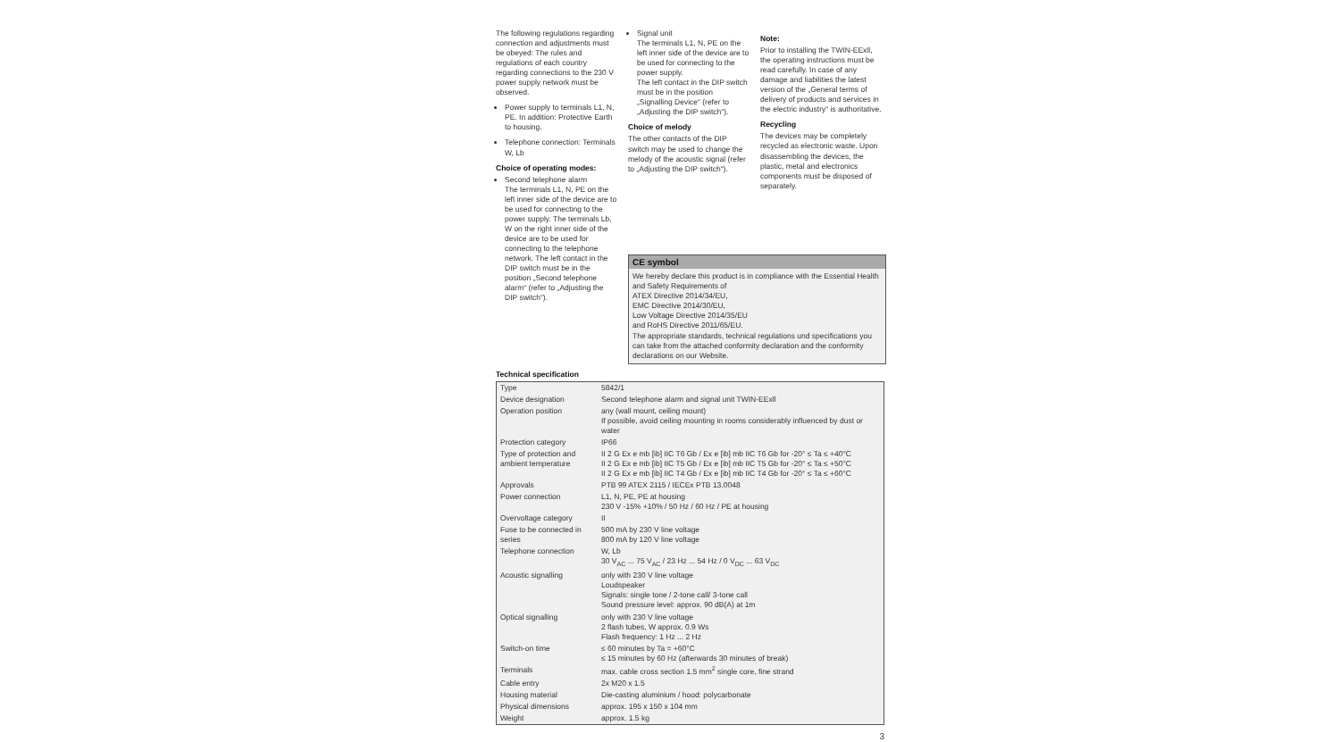The following regulations regarding connection and adjustments must be obeyed: The rules and regulations of each country regarding connections to the 230 V power supply network must be observed.
Power supply to terminals L1, N, PE. In addition: Protective Earth to housing.
Telephone connection: Terminals W, Lb
Choice of operating modes:
Second telephone alarm
The terminals L1, N, PE on the left inner side of the device are to be used for connecting to the power supply. The terminals Lb, W on the right inner side of the device are to be used for connecting to the telephone network. The left contact in the DIP switch must be in the position „Second telephone alarm“ (refer to „Adjusting the DIP switch“).
Signal unit
The terminals L1, N, PE on the left inner side of the device are to be used for connecting to the power supply.
The left contact in the DIP switch must be in the position „Signalling Device“ (refer to „Adjusting the DIP switch“).
Choice of melody
The other contacts of the DIP switch may be used to change the melody of the acoustic signal (refer to „Adjusting the DIP switch“).
Note:
Prior to installing the TWIN-EExll, the operating instructions must be read carefully. In case of any damage and liabilities the latest version of the „General terms of delivery of products and services in the electric industry“ is authoritative.
Recycling
The devices may be completely recycled as electronic waste. Upon disassembling the devices, the plastic, metal and electronics components must be disposed of separately.
CE symbol
We hereby declare this product is in compliance with the Essential Health and Safety Requirements of
ATEX Directive 2014/34/EU,
EMC Directive 2014/30/EU,
Low Voltage Directive 2014/35/EU
and RoHS Directive 2011/65/EU.
The appropriate standards, technical regulations und specifications you can take from the attached conformity declaration and the conformity declarations on our Website.
Technical specification
| Type | 5842/1 |
| Device designation | Second telephone alarm and signal unit TWIN-EExll |
| Operation position | any (wall mount, ceiling mount) If possible, avoid ceiling mounting in rooms considerably influenced by dust or water |
| Protection category | IP66 |
| Type of protection and ambient temperature | II 2 G Ex e mb [ib] IIC T6 Gb / Ex e [ib] mb IIC T6 Gb for -20° ≤ Ta ≤ +40°C II 2 G Ex e mb [ib] IIC T5 Gb / Ex e [ib] mb IIC T5 Gb for -20° ≤ Ta ≤ +50°C II 2 G Ex e mb [ib] IIC T4 Gb / Ex e [ib] mb IIC T4 Gb for -20° ≤ Ta ≤ +60°C |
| Approvals | PTB 99 ATEX 2115 / IECEx PTB 13.0048 |
| Power connection | L1, N, PE, PE at housing 230 V -15% +10% / 50 Hz / 60 Hz / PE at housing |
| Overvoltage category | II |
| Fuse to be connected in series | 500 mA by 230 V line voltage 800 mA by 120 V line voltage |
| Telephone connection | W, Lb 30 V<sub>AC</sub> ... 75 V<sub>AC</sub> / 23 Hz ... 54 Hz / 0 V<sub>DC</sub> ... 63 V<sub>DC</sub> |
| Acoustic signalling | only with 230 V line voltage Loudspeaker Signals: single tone / 2-tone call/ 3-tone call Sound pressure level: approx. 90 dB(A) at 1m |
| Optical signalling | only with 230 V line voltage 2 flash tubes, W approx. 0.9 Ws Flash frequency: 1 Hz ... 2 Hz |
| Switch-on time | ≤ 60 minutes by Ta = +60°C ≤ 15 minutes by 60 Hz (afterwards 30 minutes of break) |
| Terminals | max. cable cross section 1.5 mm<sup>2</sup> single core, fine strand |
| Cable entry | 2x M20 x 1.5 |
| Housing material | Die-casting aluminium / hood: polycarbonate |
| Physical dimensions | approx. 195 x 150 x 104 mm |
| Weight | approx. 1.5 kg |
3